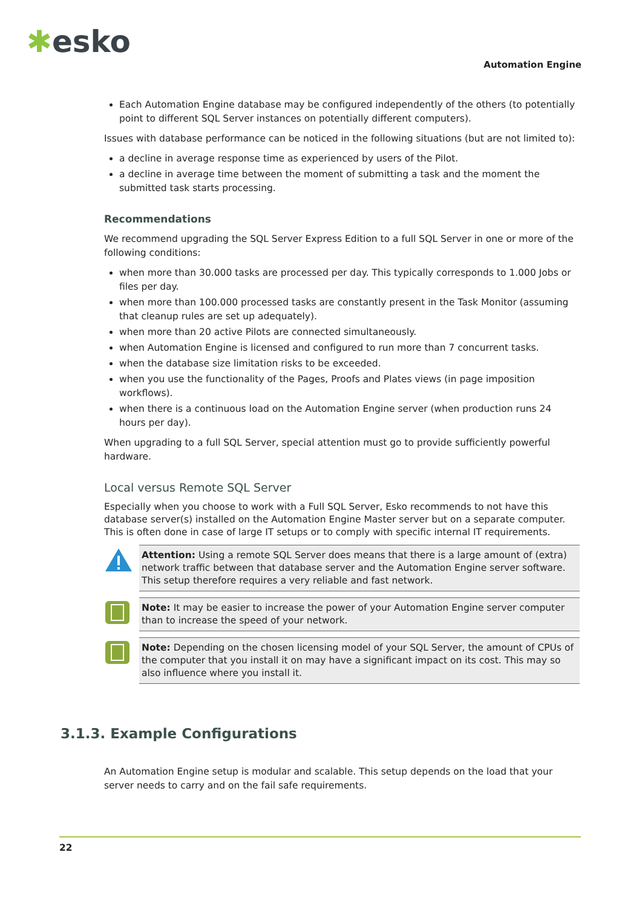✱esko
Automation Engine
Each Automation Engine database may be configured independently of the others (to potentially point to different SQL Server instances on potentially different computers).
Issues with database performance can be noticed in the following situations (but are not limited to):
a decline in average response time as experienced by users of the Pilot.
a decline in average time between the moment of submitting a task and the moment the submitted task starts processing.
Recommendations
We recommend upgrading the SQL Server Express Edition to a full SQL Server in one or more of the following conditions:
when more than 30.000 tasks are processed per day. This typically corresponds to 1.000 Jobs or files per day.
when more than 100.000 processed tasks are constantly present in the Task Monitor (assuming that cleanup rules are set up adequately).
when more than 20 active Pilots are connected simultaneously.
when Automation Engine is licensed and configured to run more than 7 concurrent tasks.
when the database size limitation risks to be exceeded.
when you use the functionality of the Pages, Proofs and Plates views (in page imposition workflows).
when there is a continuous load on the Automation Engine server (when production runs 24 hours per day).
When upgrading to a full SQL Server, special attention must go to provide sufficiently powerful hardware.
Local versus Remote SQL Server
Especially when you choose to work with a Full SQL Server, Esko recommends to not have this database server(s) installed on the Automation Engine Master server but on a separate computer. This is often done in case of large IT setups or to comply with specific internal IT requirements.
Attention: Using a remote SQL Server does means that there is a large amount of (extra) network traffic between that database server and the Automation Engine server software. This setup therefore requires a very reliable and fast network.
Note: It may be easier to increase the power of your Automation Engine server computer than to increase the speed of your network.
Note: Depending on the chosen licensing model of your SQL Server, the amount of CPUs of the computer that you install it on may have a significant impact on its cost. This may so also influence where you install it.
3.1.3. Example Configurations
An Automation Engine setup is modular and scalable. This setup depends on the load that your server needs to carry and on the fail safe requirements.
22